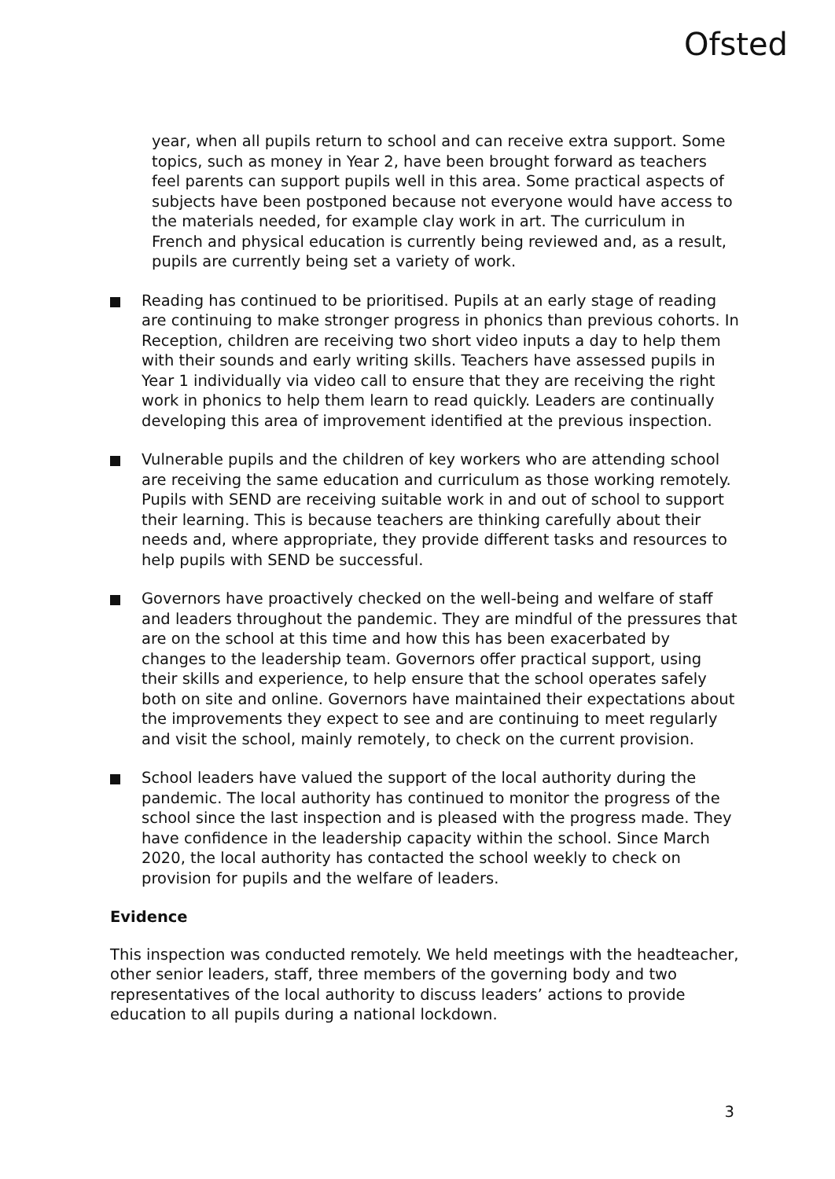Ofsted
year, when all pupils return to school and can receive extra support. Some topics, such as money in Year 2, have been brought forward as teachers feel parents can support pupils well in this area. Some practical aspects of subjects have been postponed because not everyone would have access to the materials needed, for example clay work in art. The curriculum in French and physical education is currently being reviewed and, as a result, pupils are currently being set a variety of work.
Reading has continued to be prioritised. Pupils at an early stage of reading are continuing to make stronger progress in phonics than previous cohorts. In Reception, children are receiving two short video inputs a day to help them with their sounds and early writing skills. Teachers have assessed pupils in Year 1 individually via video call to ensure that they are receiving the right work in phonics to help them learn to read quickly. Leaders are continually developing this area of improvement identified at the previous inspection.
Vulnerable pupils and the children of key workers who are attending school are receiving the same education and curriculum as those working remotely. Pupils with SEND are receiving suitable work in and out of school to support their learning. This is because teachers are thinking carefully about their needs and, where appropriate, they provide different tasks and resources to help pupils with SEND be successful.
Governors have proactively checked on the well-being and welfare of staff and leaders throughout the pandemic. They are mindful of the pressures that are on the school at this time and how this has been exacerbated by changes to the leadership team. Governors offer practical support, using their skills and experience, to help ensure that the school operates safely both on site and online. Governors have maintained their expectations about the improvements they expect to see and are continuing to meet regularly and visit the school, mainly remotely, to check on the current provision.
School leaders have valued the support of the local authority during the pandemic. The local authority has continued to monitor the progress of the school since the last inspection and is pleased with the progress made. They have confidence in the leadership capacity within the school. Since March 2020, the local authority has contacted the school weekly to check on provision for pupils and the welfare of leaders.
Evidence
This inspection was conducted remotely. We held meetings with the headteacher, other senior leaders, staff, three members of the governing body and two representatives of the local authority to discuss leaders’ actions to provide education to all pupils during a national lockdown.
3